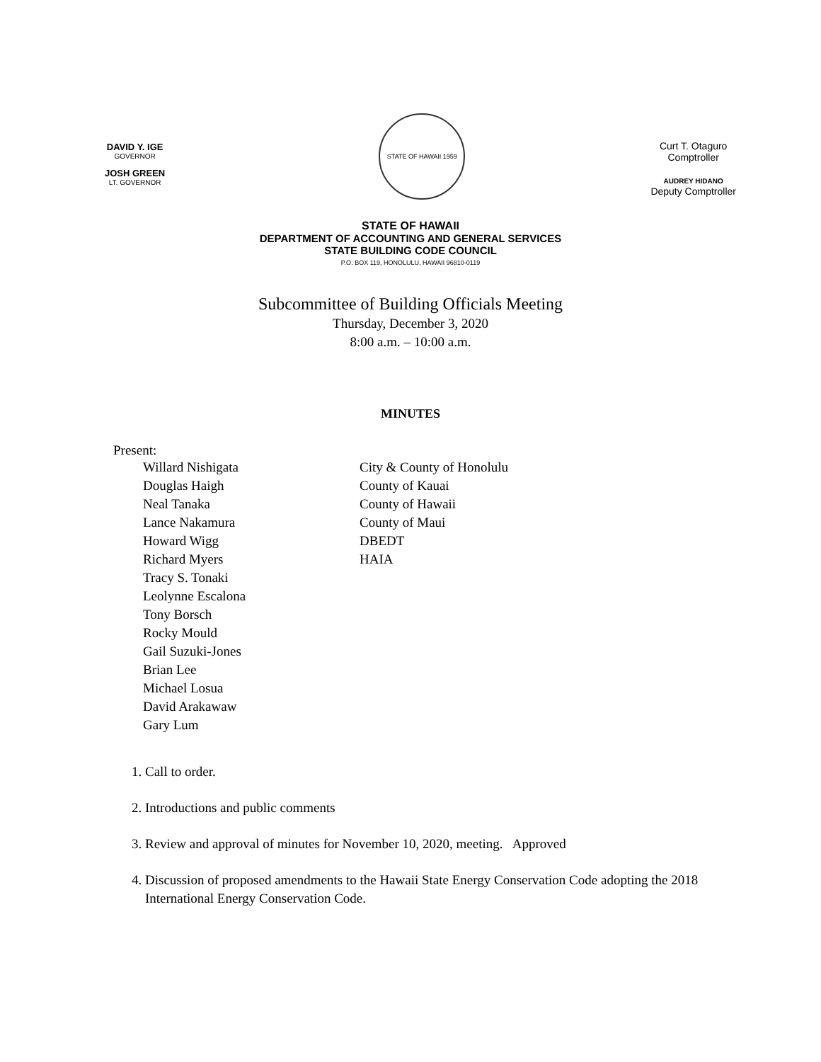DAVID Y. IGE
GOVERNOR
JOSH GREEN
LT. GOVERNOR
STATE OF HAWAII 1959
Curt T. Otaguro
Comptroller
AUDREY HIDANO
Deputy Comptroller
STATE OF HAWAII
DEPARTMENT OF ACCOUNTING AND GENERAL SERVICES
STATE BUILDING CODE COUNCIL
P.O. BOX 119, HONOLULU, HAWAII 96810-0119
Subcommittee of Building Officials Meeting
Thursday, December 3, 2020
8:00 a.m. – 10:00 a.m.
MINUTES
Present:
| Willard Nishigata | City & County of Honolulu |
| Douglas Haigh | County of Kauai |
| Neal Tanaka | County of Hawaii |
| Lance Nakamura | County of Maui |
| Howard Wigg | DBEDT |
| Richard Myers | HAIA |
| Tracy S. Tonaki | |
| Leolynne Escalona | |
| Tony Borsch | |
| Rocky Mould | |
| Gail Suzuki-Jones | |
| Brian Lee | |
| Michael Losua | |
| David Arakawaw | |
| Gary Lum | |
1. Call to order.
2. Introductions and public comments
3. Review and approval of minutes for November 10, 2020, meeting. Approved
4. Discussion of proposed amendments to the Hawaii State Energy Conservation Code adopting the 2018 International Energy Conservation Code.